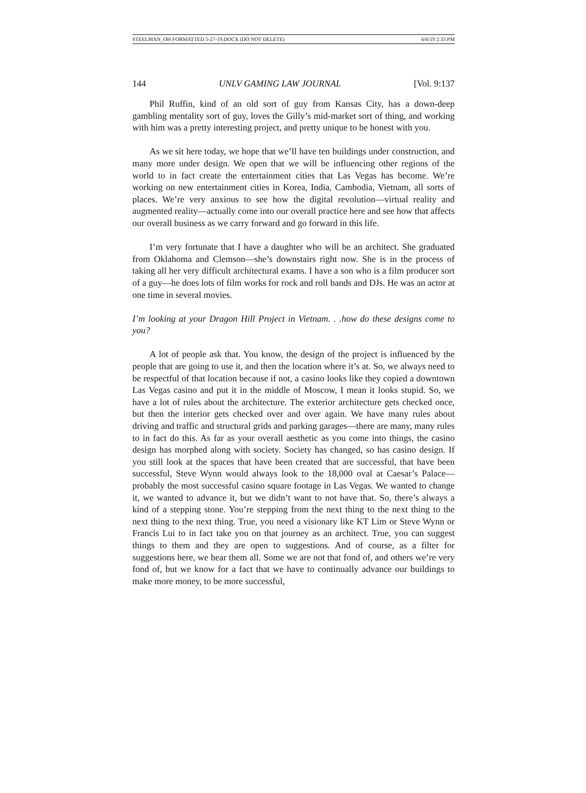STEELMAN_OH FORMATTED 5-27-19.DOCX (DO NOT DELETE) 6/6/19 2:33 PM
144 UNLV GAMING LAW JOURNAL [Vol. 9:137
Phil Ruffin, kind of an old sort of guy from Kansas City, has a down-deep gambling mentality sort of guy, loves the Gilly’s mid-market sort of thing, and working with him was a pretty interesting project, and pretty unique to be honest with you.
As we sit here today, we hope that we’ll have ten buildings under construction, and many more under design. We open that we will be influencing other regions of the world to in fact create the entertainment cities that Las Vegas has become. We’re working on new entertainment cities in Korea, India, Cambodia, Vietnam, all sorts of places. We’re very anxious to see how the digital revolution—virtual reality and augmented reality—actually come into our overall practice here and see how that affects our overall business as we carry forward and go forward in this life.
I’m very fortunate that I have a daughter who will be an architect. She graduated from Oklahoma and Clemson—she’s downstairs right now. She is in the process of taking all her very difficult architectural exams. I have a son who is a film producer sort of a guy—he does lots of film works for rock and roll bands and DJs. He was an actor at one time in several movies.
I’m looking at your Dragon Hill Project in Vietnam. . .how do these designs come to you?
A lot of people ask that. You know, the design of the project is influenced by the people that are going to use it, and then the location where it’s at. So, we always need to be respectful of that location because if not, a casino looks like they copied a downtown Las Vegas casino and put it in the middle of Moscow, I mean it looks stupid. So, we have a lot of rules about the architecture. The exterior architecture gets checked once, but then the interior gets checked over and over again. We have many rules about driving and traffic and structural grids and parking garages—there are many, many rules to in fact do this. As far as your overall aesthetic as you come into things, the casino design has morphed along with society. Society has changed, so has casino design. If you still look at the spaces that have been created that are successful, that have been successful, Steve Wynn would always look to the 18,000 oval at Caesar’s Palace—probably the most successful casino square footage in Las Vegas. We wanted to change it, we wanted to advance it, but we didn’t want to not have that. So, there’s always a kind of a stepping stone. You’re stepping from the next thing to the next thing to the next thing to the next thing. True, you need a visionary like KT Lim or Steve Wynn or Francis Lui to in fact take you on that journey as an architect. True, you can suggest things to them and they are open to suggestions. And of course, as a filter for suggestions here, we hear them all. Some we are not that fond of, and others we’re very fond of, but we know for a fact that we have to continually advance our buildings to make more money, to be more successful,